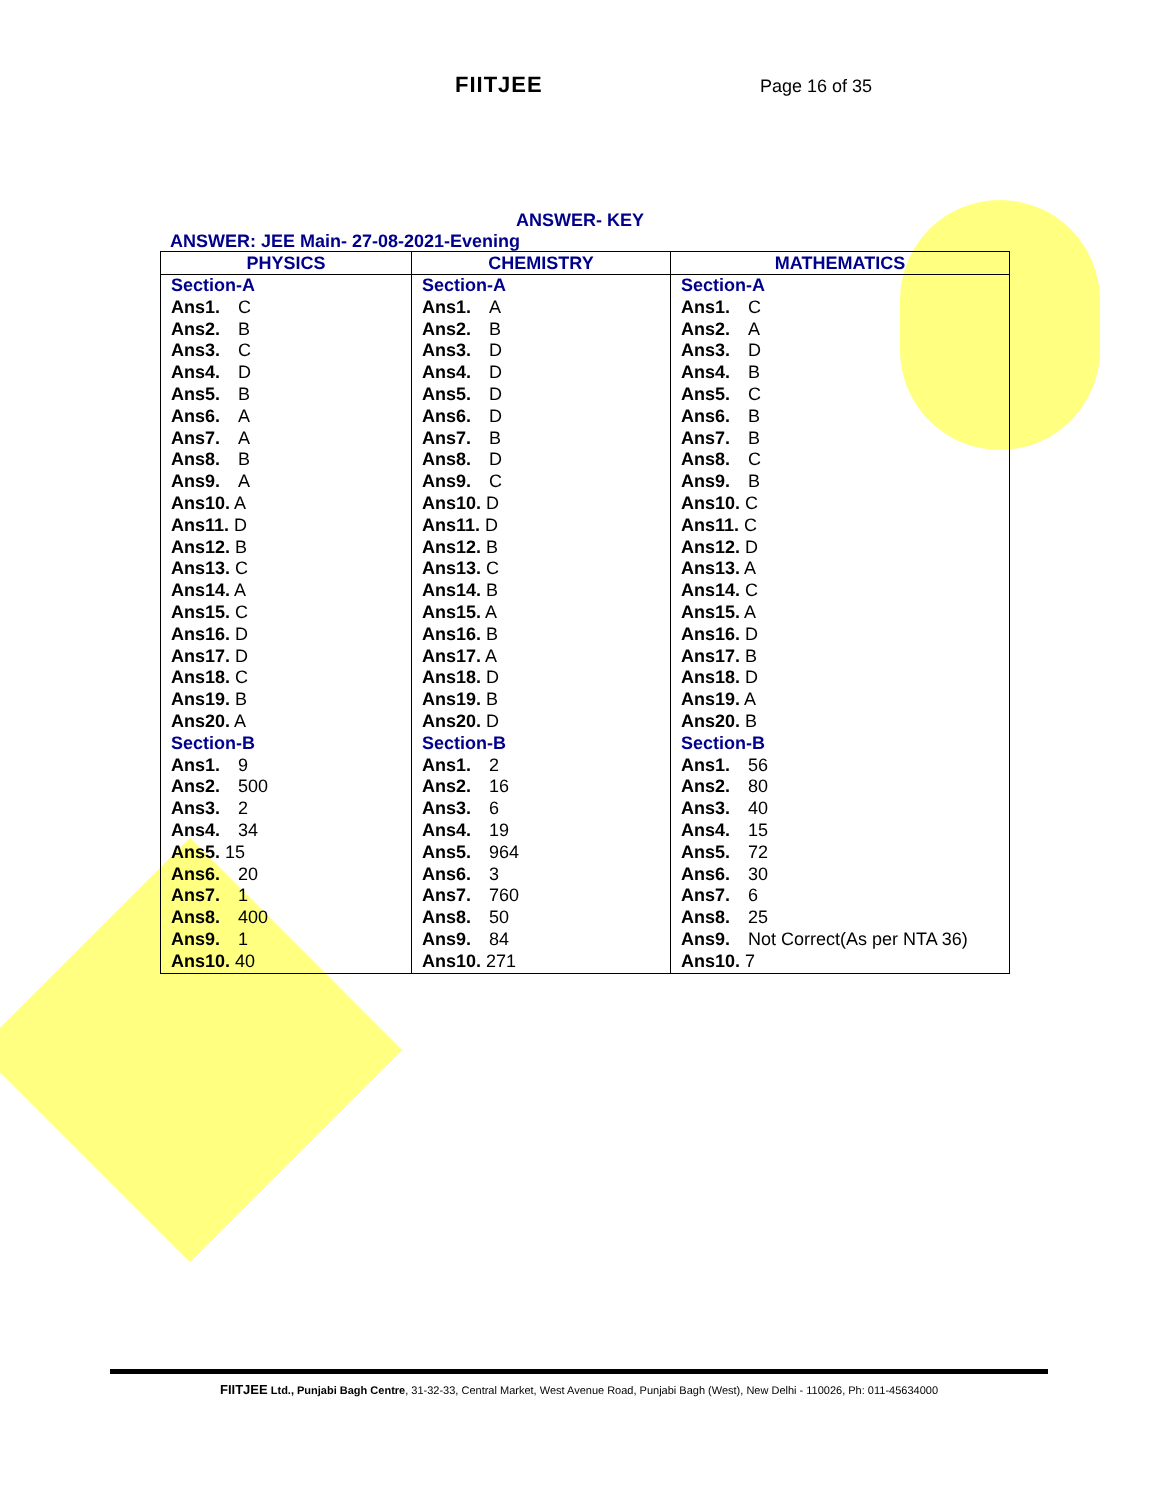FIITJEE Page 16 of 35
ANSWER- KEY
ANSWER: JEE Main- 27-08-2021-Evening
| PHYSICS | CHEMISTRY | MATHEMATICS |
| --- | --- | --- |
| Section-A | Section-A | Section-A |
| Ans1. C | Ans1. A | Ans1. C |
| Ans2. B | Ans2. B | Ans2. A |
| Ans3. C | Ans3. D | Ans3. D |
| Ans4. D | Ans4. D | Ans4. B |
| Ans5. B | Ans5. D | Ans5. C |
| Ans6. A | Ans6. D | Ans6. B |
| Ans7. A | Ans7. B | Ans7. B |
| Ans8. B | Ans8. D | Ans8. C |
| Ans9. A | Ans9. C | Ans9. B |
| Ans10. A | Ans10. D | Ans10. C |
| Ans11. D | Ans11. D | Ans11. C |
| Ans12. B | Ans12. B | Ans12. D |
| Ans13. C | Ans13. C | Ans13. A |
| Ans14. A | Ans14. B | Ans14. C |
| Ans15. C | Ans15. A | Ans15. A |
| Ans16. D | Ans16. B | Ans16. D |
| Ans17. D | Ans17. A | Ans17. B |
| Ans18. C | Ans18. D | Ans18. D |
| Ans19. B | Ans19. B | Ans19. A |
| Ans20. A | Ans20. D | Ans20. B |
| Section-B | Section-B | Section-B |
| Ans1. 9 | Ans1. 2 | Ans1. 56 |
| Ans2. 500 | Ans2. 16 | Ans2. 80 |
| Ans3. 2 | Ans3. 6 | Ans3. 40 |
| Ans4. 34 | Ans4. 19 | Ans4. 15 |
| Ans5. 15 | Ans5. 964 | Ans5. 72 |
| Ans6. 20 | Ans6. 3 | Ans6. 30 |
| Ans7. 1 | Ans7. 760 | Ans7. 6 |
| Ans8. 400 | Ans8. 50 | Ans8. 25 |
| Ans9. 1 | Ans9. 84 | Ans9. Not Correct(As per NTA 36) |
| Ans10. 40 | Ans10. 271 | Ans10. 7 |
FIITJEE Ltd., Punjabi Bagh Centre, 31-32-33, Central Market, West Avenue Road, Punjabi Bagh (West), New Delhi - 110026, Ph: 011-45634000